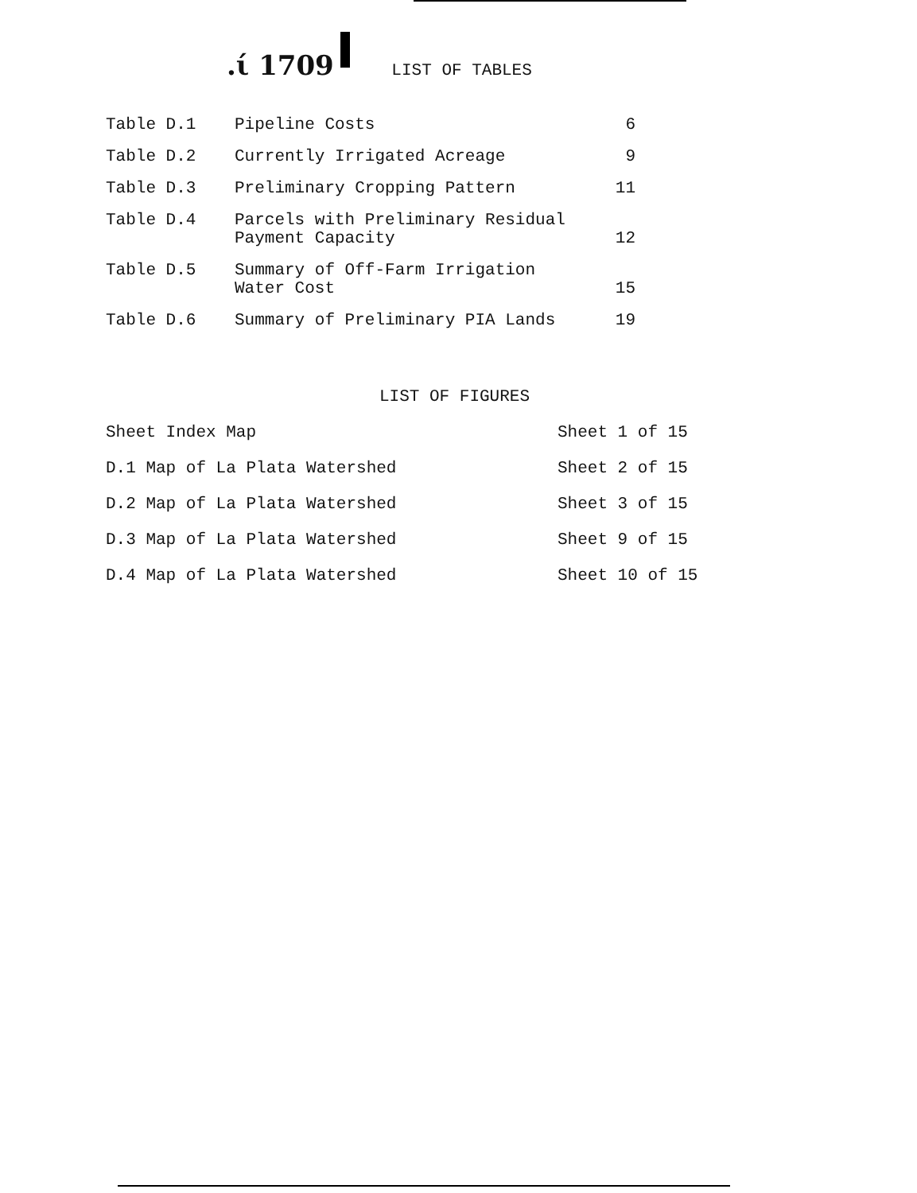.ί 1709 LIST OF TABLES
| Table D.1 | Pipeline Costs | 6 |
| Table D.2 | Currently Irrigated Acreage | 9 |
| Table D.3 | Preliminary Cropping Pattern | 11 |
| Table D.4 | Parcels with Preliminary Residual Payment Capacity | 12 |
| Table D.5 | Summary of Off-Farm Irrigation Water Cost | 15 |
| Table D.6 | Summary of Preliminary PIA Lands | 19 |
LIST OF FIGURES
| Sheet Index Map | Sheet 1 of 15 |
| D.1 Map of La Plata Watershed | Sheet 2 of 15 |
| D.2 Map of La Plata Watershed | Sheet 3 of 15 |
| D.3 Map of La Plata Watershed | Sheet 9 of 15 |
| D.4 Map of La Plata Watershed | Sheet 10 of 15 |